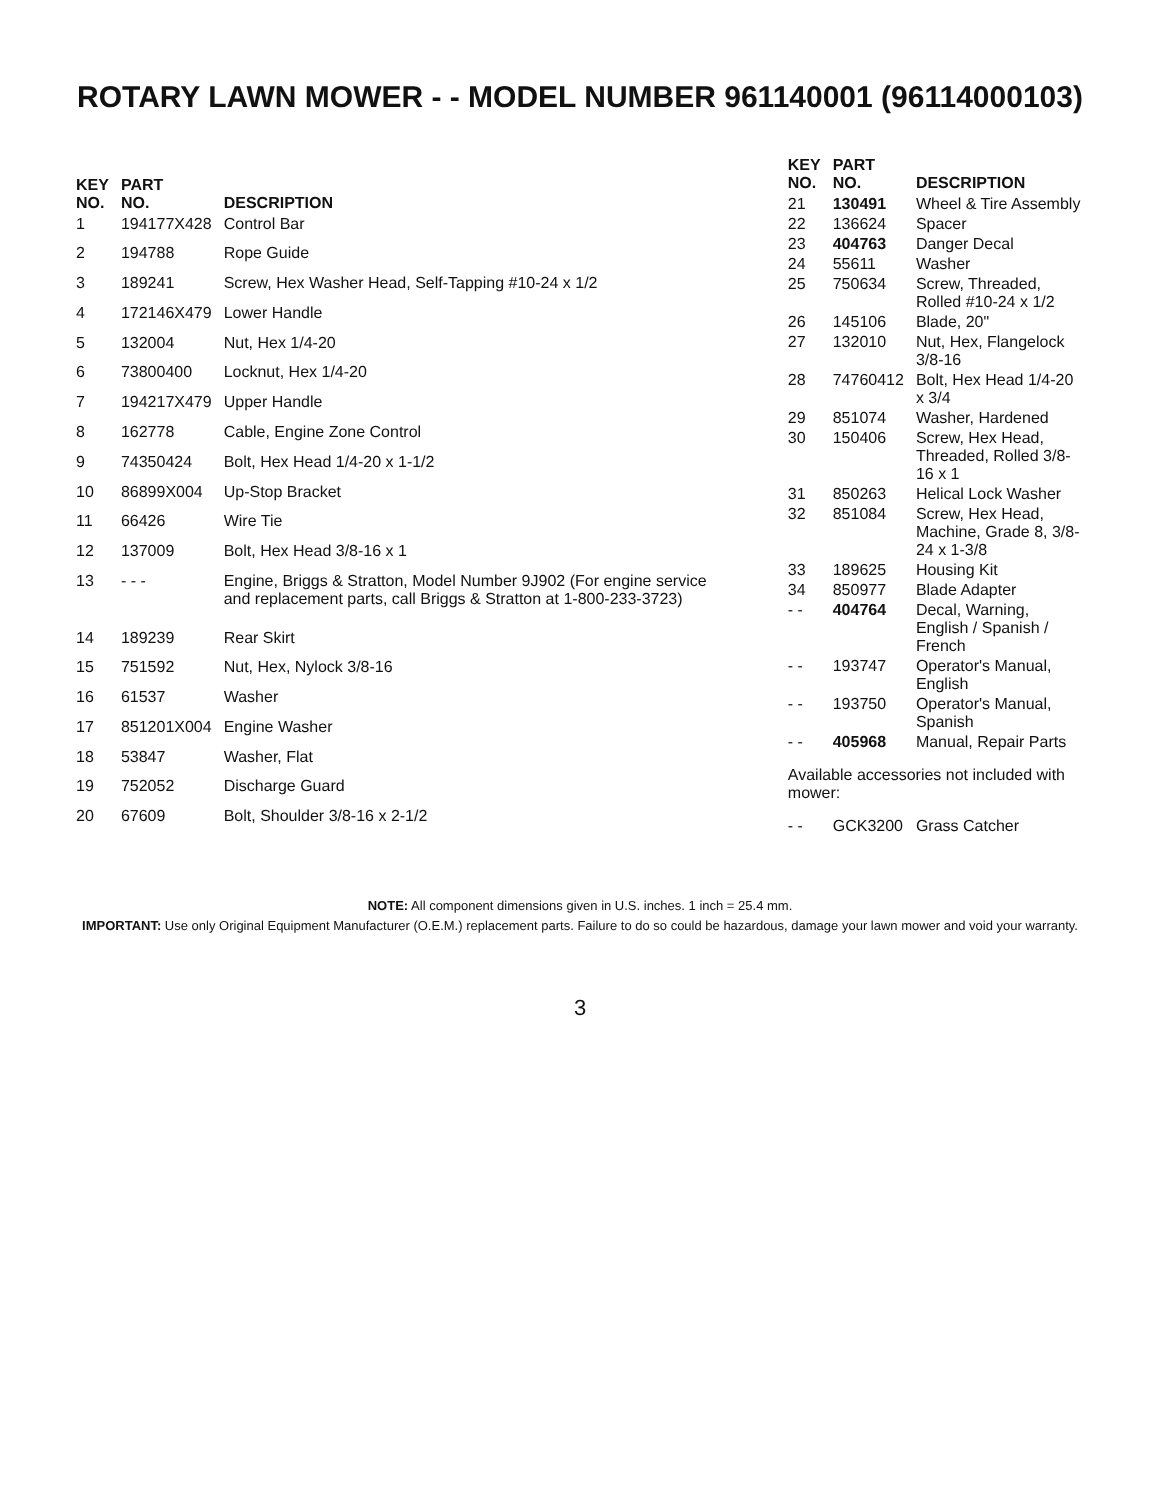ROTARY LAWN MOWER - - MODEL NUMBER 961140001 (96114000103)
| KEY NO. | PART NO. | DESCRIPTION |
| --- | --- | --- |
| 1 | 194177X428 | Control Bar |
| 2 | 194788 | Rope Guide |
| 3 | 189241 | Screw, Hex Washer Head, Self-Tapping #10-24 x 1/2 |
| 4 | 172146X479 | Lower Handle |
| 5 | 132004 | Nut, Hex 1/4-20 |
| 6 | 73800400 | Locknut, Hex 1/4-20 |
| 7 | 194217X479 | Upper Handle |
| 8 | 162778 | Cable, Engine Zone Control |
| 9 | 74350424 | Bolt, Hex Head 1/4-20 x 1-1/2 |
| 10 | 86899X004 | Up-Stop Bracket |
| 11 | 66426 | Wire Tie |
| 12 | 137009 | Bolt, Hex Head 3/8-16 x 1 |
| 13 | - - - | Engine, Briggs & Stratton, Model Number 9J902 (For engine service and replacement parts, call Briggs & Stratton at 1-800-233-3723) |
| 14 | 189239 | Rear Skirt |
| 15 | 751592 | Nut, Hex, Nylock 3/8-16 |
| 16 | 61537 | Washer |
| 17 | 851201X004 | Engine Washer |
| 18 | 53847 | Washer, Flat |
| 19 | 752052 | Discharge Guard |
| 20 | 67609 | Bolt, Shoulder 3/8-16 x 2-1/2 |
| KEY NO. | PART NO. | DESCRIPTION |
| --- | --- | --- |
| 21 | 130491 | Wheel & Tire Assembly |
| 22 | 136624 | Spacer |
| 23 | 404763 | Danger Decal |
| 24 | 55611 | Washer |
| 25 | 750634 | Screw, Threaded, Rolled #10-24 x 1/2 |
| 26 | 145106 | Blade, 20" |
| 27 | 132010 | Nut, Hex, Flangelock 3/8-16 |
| 28 | 74760412 | Bolt, Hex Head 1/4-20 x 3/4 |
| 29 | 851074 | Washer, Hardened |
| 30 | 150406 | Screw, Hex Head, Threaded, Rolled 3/8-16 x 1 |
| 31 | 850263 | Helical Lock Washer |
| 32 | 851084 | Screw, Hex Head, Machine, Grade 8, 3/8-24 x 1-3/8 |
| 33 | 189625 | Housing Kit |
| 34 | 850977 | Blade Adapter |
| - - | 404764 | Decal, Warning, English / Spanish / French |
| - - | 193747 | Operator's Manual, English |
| - - | 193750 | Operator's Manual, Spanish |
| - - | 405968 | Manual, Repair Parts |
| Available accessories not included with mower: | | |
| - - | GCK3200 | Grass Catcher |
NOTE: All component dimensions given in U.S. inches. 1 inch = 25.4 mm.
IMPORTANT: Use only Original Equipment Manufacturer (O.E.M.) replacement parts. Failure to do so could be hazardous, damage your lawn mower and void your warranty.
3